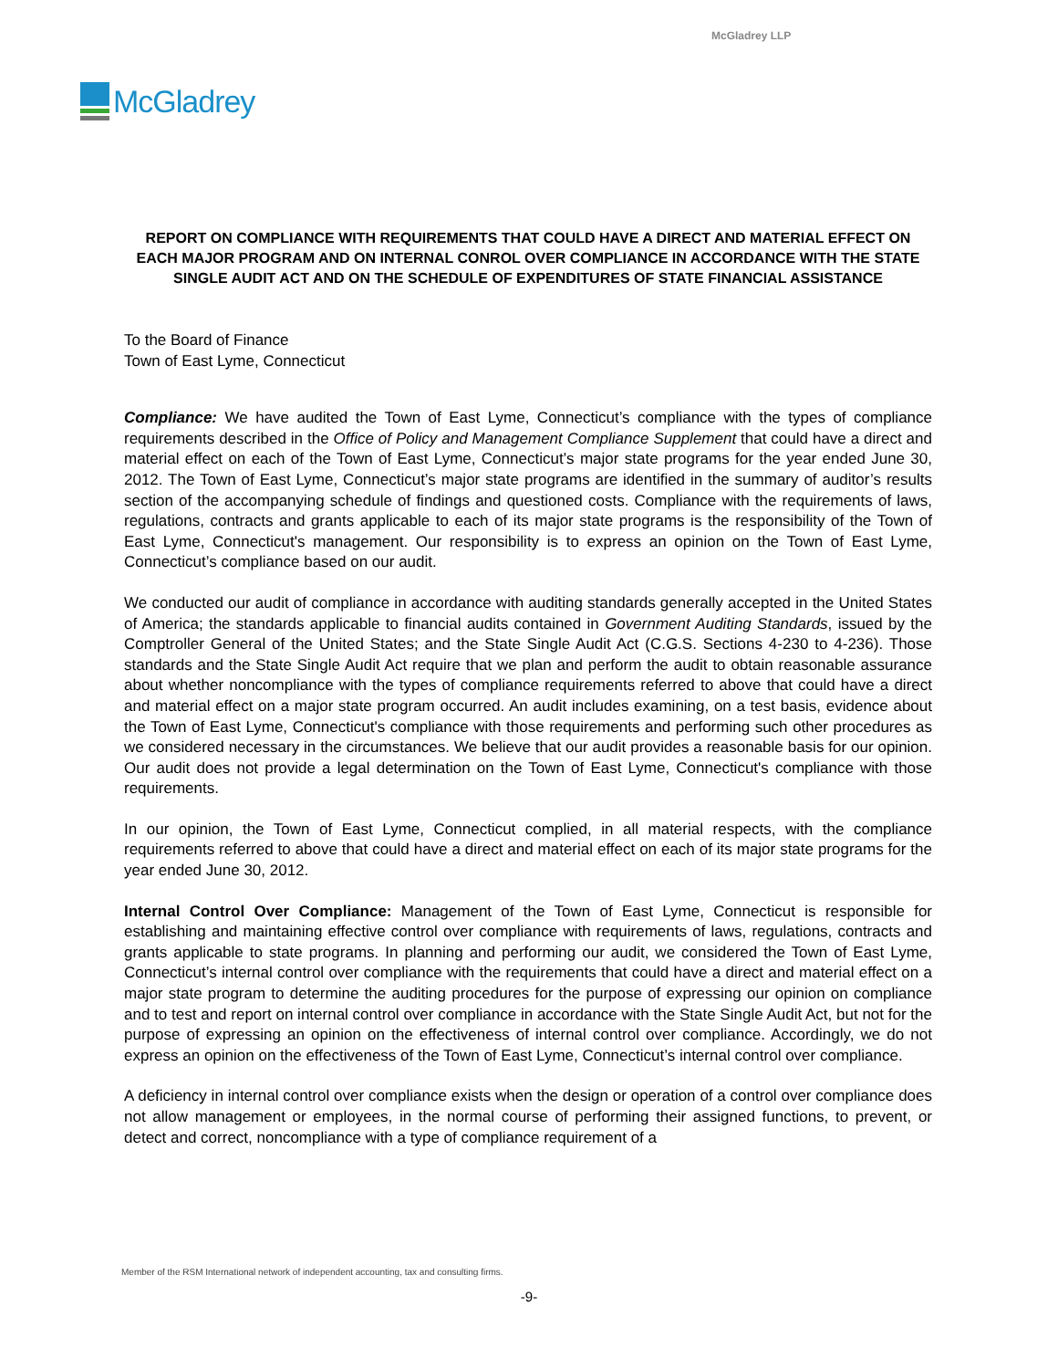McGladrey LLP
McGladrey
REPORT ON COMPLIANCE WITH REQUIREMENTS THAT COULD HAVE A DIRECT AND MATERIAL EFFECT ON EACH MAJOR PROGRAM AND ON INTERNAL CONROL OVER COMPLIANCE IN ACCORDANCE WITH THE STATE SINGLE AUDIT ACT AND ON THE SCHEDULE OF EXPENDITURES OF STATE FINANCIAL ASSISTANCE
To the Board of Finance
Town of East Lyme, Connecticut
Compliance: We have audited the Town of East Lyme, Connecticut’s compliance with the types of compliance requirements described in the Office of Policy and Management Compliance Supplement that could have a direct and material effect on each of the Town of East Lyme, Connecticut’s major state programs for the year ended June 30, 2012. The Town of East Lyme, Connecticut’s major state programs are identified in the summary of auditor’s results section of the accompanying schedule of findings and questioned costs. Compliance with the requirements of laws, regulations, contracts and grants applicable to each of its major state programs is the responsibility of the Town of East Lyme, Connecticut's management. Our responsibility is to express an opinion on the Town of East Lyme, Connecticut’s compliance based on our audit.
We conducted our audit of compliance in accordance with auditing standards generally accepted in the United States of America; the standards applicable to financial audits contained in Government Auditing Standards, issued by the Comptroller General of the United States; and the State Single Audit Act (C.G.S. Sections 4-230 to 4-236). Those standards and the State Single Audit Act require that we plan and perform the audit to obtain reasonable assurance about whether noncompliance with the types of compliance requirements referred to above that could have a direct and material effect on a major state program occurred. An audit includes examining, on a test basis, evidence about the Town of East Lyme, Connecticut's compliance with those requirements and performing such other procedures as we considered necessary in the circumstances. We believe that our audit provides a reasonable basis for our opinion. Our audit does not provide a legal determination on the Town of East Lyme, Connecticut's compliance with those requirements.
In our opinion, the Town of East Lyme, Connecticut complied, in all material respects, with the compliance requirements referred to above that could have a direct and material effect on each of its major state programs for the year ended June 30, 2012.
Internal Control Over Compliance: Management of the Town of East Lyme, Connecticut is responsible for establishing and maintaining effective control over compliance with requirements of laws, regulations, contracts and grants applicable to state programs. In planning and performing our audit, we considered the Town of East Lyme, Connecticut’s internal control over compliance with the requirements that could have a direct and material effect on a major state program to determine the auditing procedures for the purpose of expressing our opinion on compliance and to test and report on internal control over compliance in accordance with the State Single Audit Act, but not for the purpose of expressing an opinion on the effectiveness of internal control over compliance. Accordingly, we do not express an opinion on the effectiveness of the Town of East Lyme, Connecticut’s internal control over compliance.
A deficiency in internal control over compliance exists when the design or operation of a control over compliance does not allow management or employees, in the normal course of performing their assigned functions, to prevent, or detect and correct, noncompliance with a type of compliance requirement of a
Member of the RSM International network of independent accounting, tax and consulting firms.
-9-